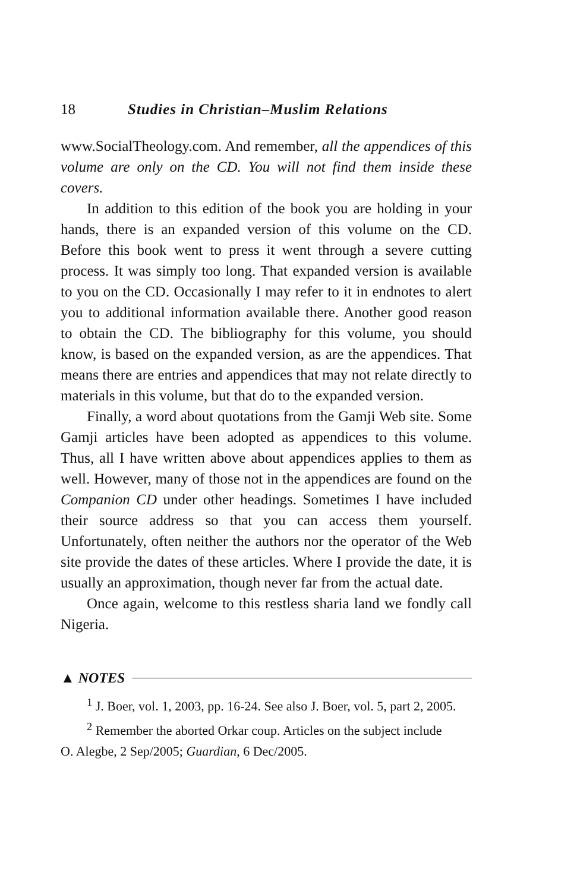18 Studies in Christian–Muslim Relations
www.SocialTheology.com. And remember, all the appendices of this volume are only on the CD. You will not find them inside these covers.
In addition to this edition of the book you are holding in your hands, there is an expanded version of this volume on the CD. Before this book went to press it went through a severe cutting process. It was simply too long. That expanded version is available to you on the CD. Occasionally I may refer to it in endnotes to alert you to additional information available there. Another good reason to obtain the CD. The bibliography for this volume, you should know, is based on the expanded version, as are the appendices. That means there are entries and appendices that may not relate directly to materials in this volume, but that do to the expanded version.
Finally, a word about quotations from the Gamji Web site. Some Gamji articles have been adopted as appendices to this volume. Thus, all I have written above about appendices applies to them as well. However, many of those not in the appendices are found on the Companion CD under other headings. Sometimes I have included their source address so that you can access them yourself. Unfortunately, often neither the authors nor the operator of the Web site provide the dates of these articles. Where I provide the date, it is usually an approximation, though never far from the actual date.
Once again, welcome to this restless sharia land we fondly call Nigeria.
▲ NOTES
<sup>1</sup> J. Boer, vol. 1, 2003, pp. 16-24. See also J. Boer, vol. 5, part 2, 2005.
<sup>2</sup> Remember the aborted Orkar coup. Articles on the subject include
O. Alegbe, 2 Sep/2005; Guardian, 6 Dec/2005.